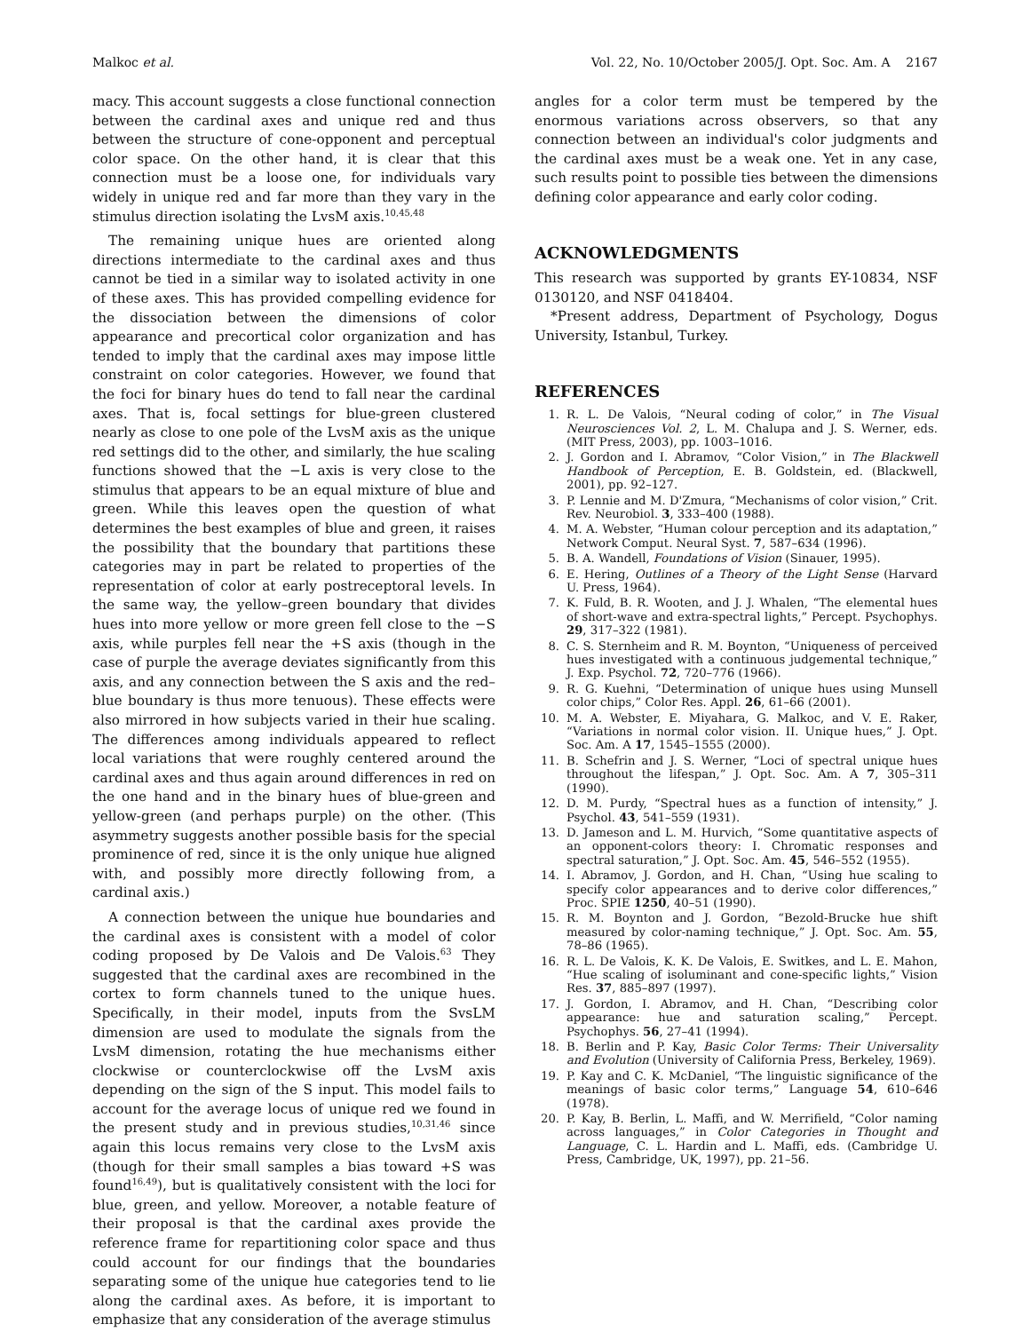Malkoc et al. Vol. 22, No. 10/October 2005/J. Opt. Soc. Am. A 2167
macy. This account suggests a close functional connection between the cardinal axes and unique red and thus between the structure of cone-opponent and perceptual color space. On the other hand, it is clear that this connection must be a loose one, for individuals vary widely in unique red and far more than they vary in the stimulus direction isolating the LvsM axis.<sup>10,45,48</sup>
The remaining unique hues are oriented along directions intermediate to the cardinal axes and thus cannot be tied in a similar way to isolated activity in one of these axes. This has provided compelling evidence for the dissociation between the dimensions of color appearance and precortical color organization and has tended to imply that the cardinal axes may impose little constraint on color categories. However, we found that the foci for binary hues do tend to fall near the cardinal axes. That is, focal settings for blue-green clustered nearly as close to one pole of the LvsM axis as the unique red settings did to the other, and similarly, the hue scaling functions showed that the −L axis is very close to the stimulus that appears to be an equal mixture of blue and green. While this leaves open the question of what determines the best examples of blue and green, it raises the possibility that the boundary that partitions these categories may in part be related to properties of the representation of color at early postreceptoral levels. In the same way, the yellow–green boundary that divides hues into more yellow or more green fell close to the −S axis, while purples fell near the +S axis (though in the case of purple the average deviates significantly from this axis, and any connection between the S axis and the red–blue boundary is thus more tenuous). These effects were also mirrored in how subjects varied in their hue scaling. The differences among individuals appeared to reflect local variations that were roughly centered around the cardinal axes and thus again around differences in red on the one hand and in the binary hues of blue-green and yellow-green (and perhaps purple) on the other. (This asymmetry suggests another possible basis for the special prominence of red, since it is the only unique hue aligned with, and possibly more directly following from, a cardinal axis.)
A connection between the unique hue boundaries and the cardinal axes is consistent with a model of color coding proposed by De Valois and De Valois.<sup>63</sup> They suggested that the cardinal axes are recombined in the cortex to form channels tuned to the unique hues. Specifically, in their model, inputs from the SvsLM dimension are used to modulate the signals from the LvsM dimension, rotating the hue mechanisms either clockwise or counterclockwise off the LvsM axis depending on the sign of the S input. This model fails to account for the average locus of unique red we found in the present study and in previous studies,<sup>10,31,46</sup> since again this locus remains very close to the LvsM axis (though for their small samples a bias toward +S was found<sup>16,49</sup>), but is qualitatively consistent with the loci for blue, green, and yellow. Moreover, a notable feature of their proposal is that the cardinal axes provide the reference frame for repartitioning color space and thus could account for our findings that the boundaries separating some of the unique hue categories tend to lie along the cardinal axes. As before, it is important to emphasize that any consideration of the average stimulus
angles for a color term must be tempered by the enormous variations across observers, so that any connection between an individual's color judgments and the cardinal axes must be a weak one. Yet in any case, such results point to possible ties between the dimensions defining color appearance and early color coding.
ACKNOWLEDGMENTS
This research was supported by grants EY-10834, NSF 0130120, and NSF 0418404.
*Present address, Department of Psychology, Dogus University, Istanbul, Turkey.
REFERENCES
1. R. L. De Valois, “Neural coding of color,” in The Visual Neurosciences Vol. 2, L. M. Chalupa and J. S. Werner, eds. (MIT Press, 2003), pp. 1003–1016.
2. J. Gordon and I. Abramov, “Color Vision,” in The Blackwell Handbook of Perception, E. B. Goldstein, ed. (Blackwell, 2001), pp. 92–127.
3. P. Lennie and M. D'Zmura, “Mechanisms of color vision,” Crit. Rev. Neurobiol. 3, 333–400 (1988).
4. M. A. Webster, “Human colour perception and its adaptation,” Network Comput. Neural Syst. 7, 587–634 (1996).
5. B. A. Wandell, Foundations of Vision (Sinauer, 1995).
6. E. Hering, Outlines of a Theory of the Light Sense (Harvard U. Press, 1964).
7. K. Fuld, B. R. Wooten, and J. J. Whalen, “The elemental hues of short-wave and extra-spectral lights,” Percept. Psychophys. 29, 317–322 (1981).
8. C. S. Sternheim and R. M. Boynton, “Uniqueness of perceived hues investigated with a continuous judgemental technique,” J. Exp. Psychol. 72, 720–776 (1966).
9. R. G. Kuehni, “Determination of unique hues using Munsell color chips,” Color Res. Appl. 26, 61–66 (2001).
10. M. A. Webster, E. Miyahara, G. Malkoc, and V. E. Raker, “Variations in normal color vision. II. Unique hues,” J. Opt. Soc. Am. A 17, 1545–1555 (2000).
11. B. Schefrin and J. S. Werner, “Loci of spectral unique hues throughout the lifespan,” J. Opt. Soc. Am. A 7, 305–311 (1990).
12. D. M. Purdy, “Spectral hues as a function of intensity,” J. Psychol. 43, 541–559 (1931).
13. D. Jameson and L. M. Hurvich, “Some quantitative aspects of an opponent-colors theory: I. Chromatic responses and spectral saturation,” J. Opt. Soc. Am. 45, 546–552 (1955).
14. I. Abramov, J. Gordon, and H. Chan, “Using hue scaling to specify color appearances and to derive color differences,” Proc. SPIE 1250, 40–51 (1990).
15. R. M. Boynton and J. Gordon, “Bezold-Brucke hue shift measured by color-naming technique,” J. Opt. Soc. Am. 55, 78–86 (1965).
16. R. L. De Valois, K. K. De Valois, E. Switkes, and L. E. Mahon, “Hue scaling of isoluminant and cone-specific lights,” Vision Res. 37, 885–897 (1997).
17. J. Gordon, I. Abramov, and H. Chan, “Describing color appearance: hue and saturation scaling,” Percept. Psychophys. 56, 27–41 (1994).
18. B. Berlin and P. Kay, Basic Color Terms: Their Universality and Evolution (University of California Press, Berkeley, 1969).
19. P. Kay and C. K. McDaniel, “The linguistic significance of the meanings of basic color terms,” Language 54, 610–646 (1978).
20. P. Kay, B. Berlin, L. Maffi, and W. Merrifield, “Color naming across languages,” in Color Categories in Thought and Language, C. L. Hardin and L. Maffi, eds. (Cambridge U. Press, Cambridge, UK, 1997), pp. 21–56.